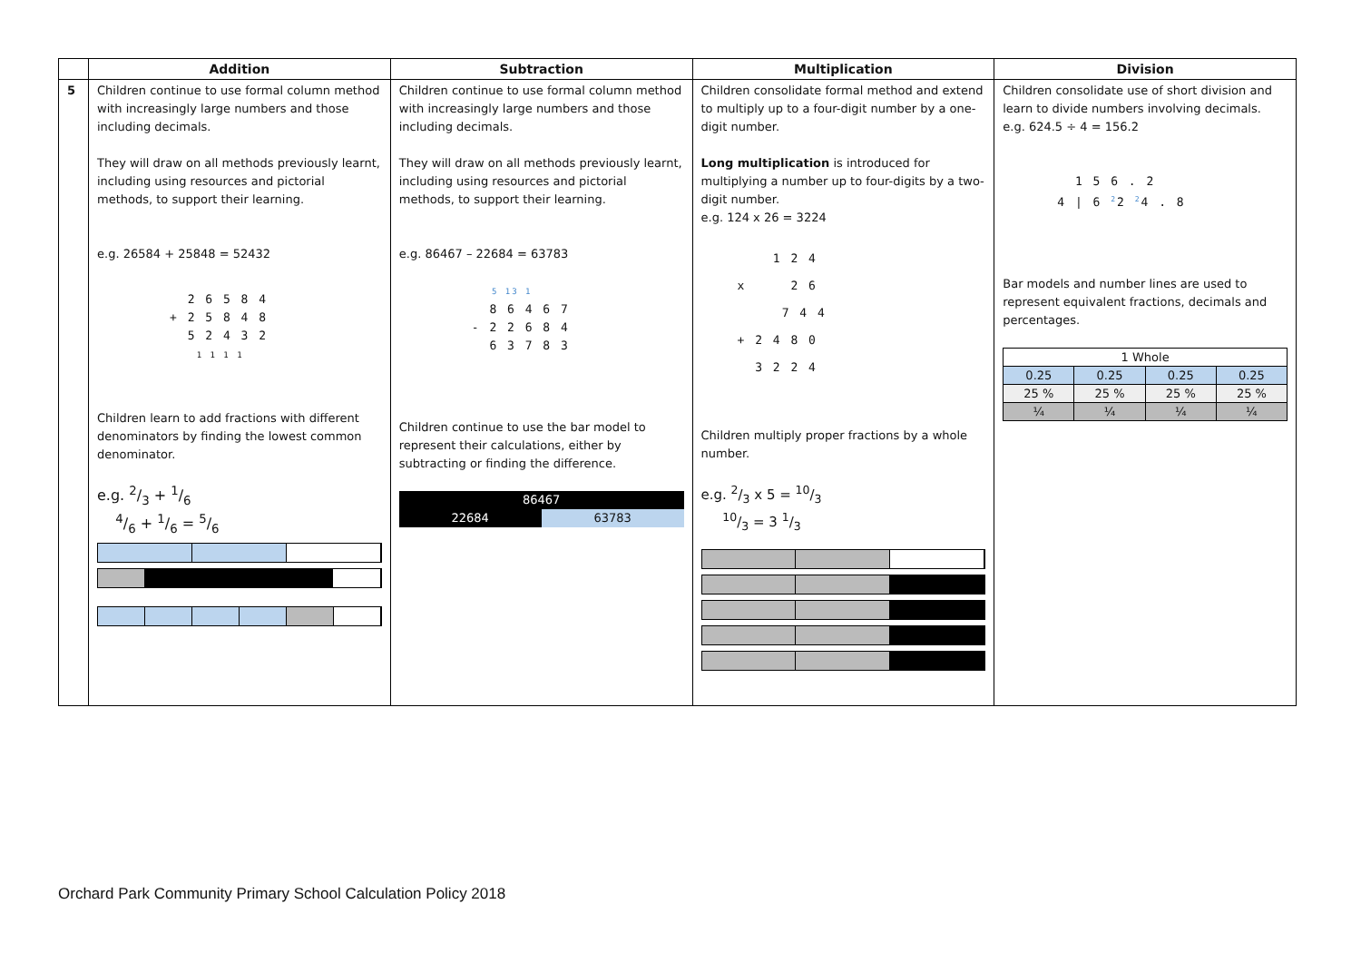| | Addition | Subtraction | Multiplication | Division |
| --- | --- | --- | --- | --- |
| 5 | Children continue to use formal column method with increasingly large numbers and those including decimals. They will draw on all methods previously learnt, including using resources and pictorial methods, to support their learning. e.g. 26584 + 25848 = 52432 2 6 5 8 4 + 2 5 8 4 8 5 2 4 3 2 1 1 1 1 Children learn to add fractions with different denominators by finding the lowest common denominator. e.g. 2/3 + 1/6 4/6 + 1/6 = 5/6 | Children continue to use formal column method with increasingly large numbers and those including decimals. They will draw on all methods previously learnt, including using resources and pictorial methods, to support their learning. e.g. 86467 – 22684 = 63783 5 13 1 8 6 4 6 7 - 2 2 6 8 4 6 3 7 8 3 Children continue to use the bar model to represent their calculations, either by subtracting or finding the difference. 86467 22684 63783 | Children consolidate formal method and extend to multiply up to a four-digit number by a one-digit number. Long multiplication is introduced for multiplying a number up to four-digits by a two-digit number. e.g. 124 x 26 = 3224 1 2 4 x 2 6 7 4 4 + 2 4 8 0 3 2 2 4 Children multiply proper fractions by a whole number. e.g. 2/3 x 5 = 10/3 10/3 = 3 1/3 | Children consolidate use of short division and learn to divide numbers involving decimals. e.g. 624.5 ÷ 4 = 156.2 1 5 6 . 2 4 / 6 <sup>2</sup>2 <sup>2</sup>4 . 8 Bar models and number lines are used to represent equivalent fractions, decimals and percentages. / 1 Whole / / / / / 0.25 / 0.25 / 0.25 / 0.25 / / 25 % / 25 % / 25 % / 25 % / / ¼ / ¼ / ¼ / ¼ / |
Orchard Park Community Primary School Calculation Policy 2018